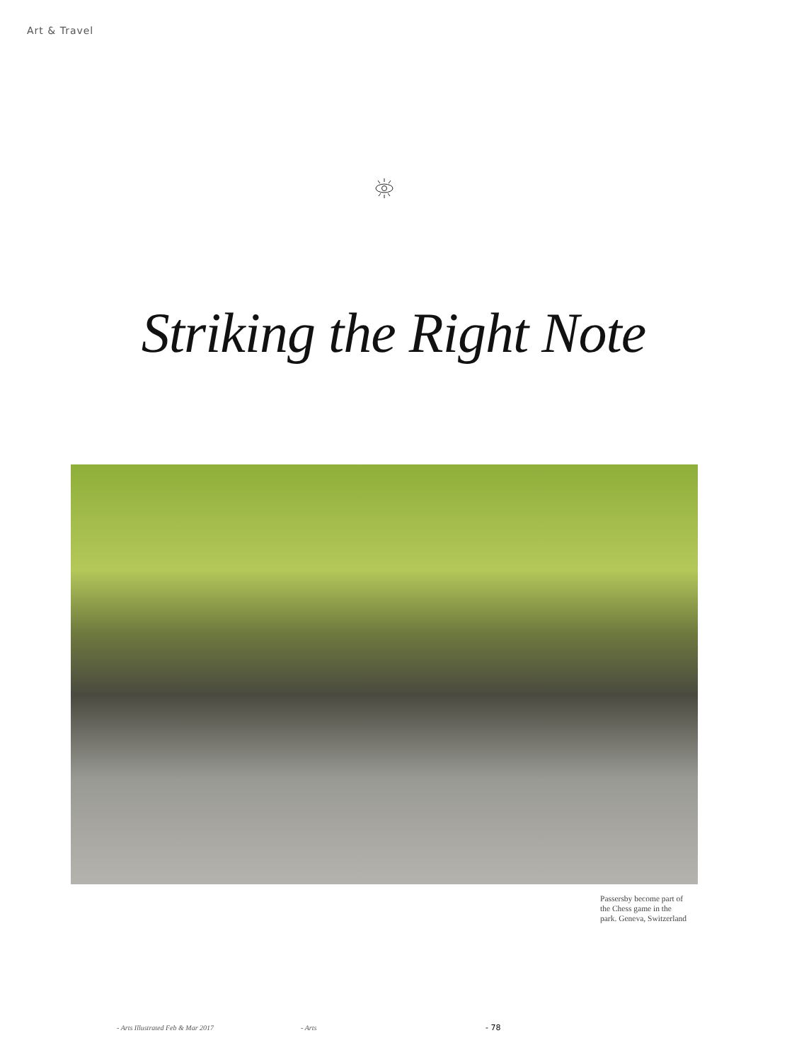Art & Travel
Striking the Right Note
Passersby become part of
the Chess game in the
park. Geneva, Switzerland
- Arts Illustrated Feb & Mar 2017
- Arts - 78